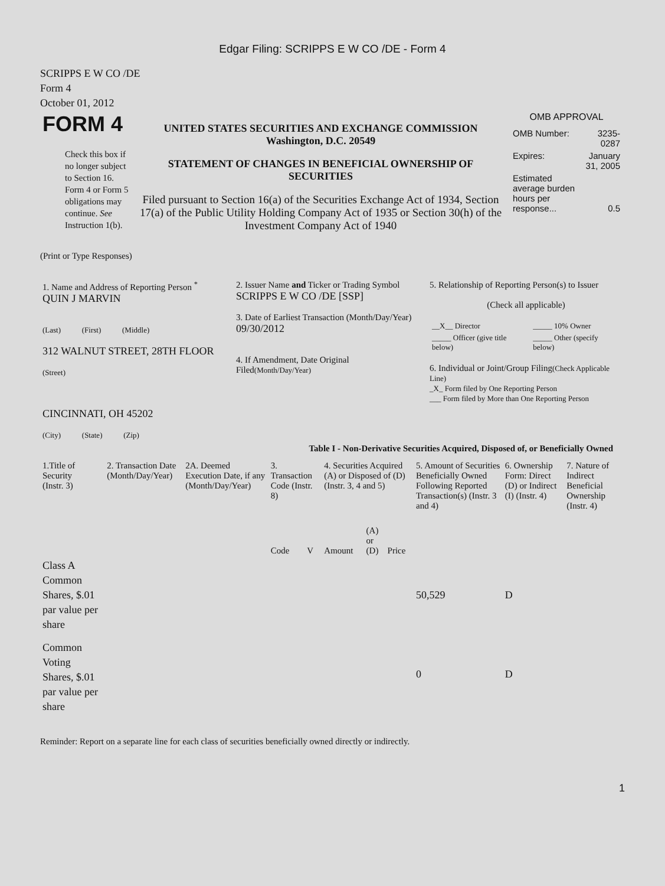Edgar Filing: SCRIPPS E W CO /DE - Form 4
SCRIPPS E W CO /DE
Form 4
October 01, 2012
| FORM 4 Check this box if no longer subject to Section 16. Form 4 or Form 5 obligations may continue. See Instruction 1(b). | UNITED STATES SECURITIES AND EXCHANGE COMMISSION Washington, D.C. 20549 STATEMENT OF CHANGES IN BENEFICIAL OWNERSHIP OF SECURITIES Filed pursuant to Section 16(a) of the Securities Exchange Act of 1934, Section 17(a) of the Public Utility Holding Company Act of 1935 or Section 30(h) of the Investment Company Act of 1940 | OMB APPROVAL / OMB Number: / 3235-0287 / / Expires: / January 31, 2005 / / Estimated average burden hours per response... / 0.5 / |
(Print or Type Responses)
| 1. Name and Address of Reporting Person <sup>*</sup> QUIN J MARVIN (Last) (First) (Middle) 312 WALNUT STREET, 28TH FLOOR (Street) CINCINNATI, OH 45202 (City) (State) (Zip) | 2. Issuer Name and Ticker or Trading Symbol SCRIPPS E W CO /DE [SSP] 3. Date of Earliest Transaction (Month/Day/Year) 09/30/2012 4. If Amendment, Date Original Filed (Month/Day/Year) | 5. Relationship of Reporting Person(s) to Issuer (Check all applicable) / __X__ Director / _____ 10% Owner / / _____ Officer (give title below) / _____ Other (specify below) / 6. Individual or Joint/Group Filing (Check Applicable Line) _X_ Form filed by One Reporting Person ___ Form filed by More than One Reporting Person |
Table I - Non-Derivative Securities Acquired, Disposed of, or Beneficially Owned
| 1.Title of Security (Instr. 3) | 2. Transaction Date (Month/Day/Year) | 2A. Deemed Execution Date, if any (Month/Day/Year) | 3. Transaction Code (Instr. 8) | | 4. Securities Acquired (A) or Disposed of (D) (Instr. 3, 4 and 5) | | | 5. Amount of Securities Beneficially Owned Following Reported Transaction(s) (Instr. 3 and 4) | 6. Ownership Form: Direct (D) or Indirect (I) (Instr. 4) | 7. Nature of Indirect Beneficial Ownership (Instr. 4) |
| --- | --- | --- | --- | --- | --- | --- | --- | --- | --- | --- |
| | | | Code | V | Amount | (A) or (D) | Price | | | |
| Class A Common Shares, $.01 par value per share | | | | | | | | 50,529 | D | |
| Common Voting Shares, $.01 par value per share | | | | | | | | 0 | D | |
Reminder: Report on a separate line for each class of securities beneficially owned directly or indirectly.
1